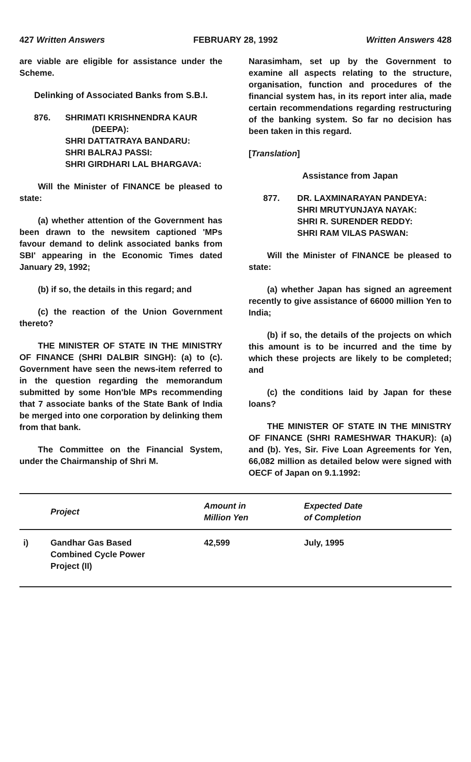427 Written Answers FEBRUARY 28, 1992 Written Answers 428
are viable are eligible for assistance under the Scheme.
Delinking of Associated Banks from S.B.I.
876. SHRIMATI KRISHNENDRA KAUR (DEEPA):
SHRI DATTATRAYA BANDARU:
SHRI BALRAJ PASSI:
SHRI GIRDHARI LAL BHARGAVA:
Will the Minister of FINANCE be pleased to state:
(a) whether attention of the Government has been drawn to the newsitem captioned 'MPs favour demand to delink associated banks from SBI' appearing in the Economic Times dated January 29, 1992;
(b) if so, the details in this regard; and
(c) the reaction of the Union Government thereto?
THE MINISTER OF STATE IN THE MINISTRY OF FINANCE (SHRI DALBIR SINGH): (a) to (c). Government have seen the news-item referred to in the question regarding the memorandum submitted by some Hon'ble MPs recommending that 7 associate banks of the State Bank of India be merged into one corporation by delinking them from that bank.
The Committee on the Financial System, under the Chairmanship of Shri M.
Narasimham, set up by the Government to examine all aspects relating to the structure, organisation, function and procedures of the financial system has, in its report inter alia, made certain recommendations regarding restructuring of the banking system. So far no decision has been taken in this regard.
[Translation]
Assistance from Japan
877. DR. LAXMINARAYAN PANDEYA:
SHRI MRUTYUNJAYA NAYAK:
SHRI R. SURENDER REDDY:
SHRI RAM VILAS PASWAN:
Will the Minister of FINANCE be pleased to state:
(a) whether Japan has signed an agreement recently to give assistance of 66000 million Yen to India;
(b) if so, the details of the projects on which this amount is to be incurred and the time by which these projects are likely to be completed; and
(c) the conditions laid by Japan for these loans?
THE MINISTER OF STATE IN THE MINISTRY OF FINANCE (SHRI RAMESHWAR THAKUR): (a) and (b). Yes, Sir. Five Loan Agreements for Yen, 66,082 million as detailed below were signed with OECF of Japan on 9.1.1992:
| | Project | Amount in Million Yen | Expected Date of Completion |
| --- | --- | --- | --- |
| i) | Gandhar Gas Based Combined Cycle Power Project (II) | 42,599 | July, 1995 |